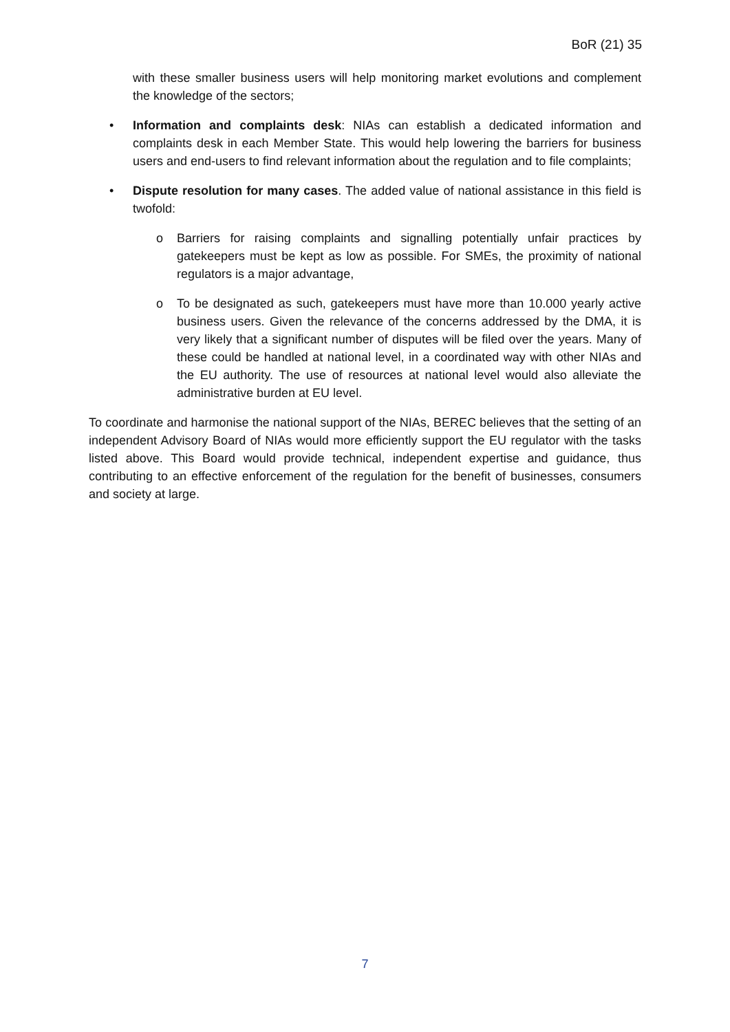BoR (21) 35
with these smaller business users will help monitoring market evolutions and complement the knowledge of the sectors;
• Information and complaints desk: NIAs can establish a dedicated information and complaints desk in each Member State. This would help lowering the barriers for business users and end-users to find relevant information about the regulation and to file complaints;
• Dispute resolution for many cases. The added value of national assistance in this field is twofold:
o Barriers for raising complaints and signalling potentially unfair practices by gatekeepers must be kept as low as possible. For SMEs, the proximity of national regulators is a major advantage,
o To be designated as such, gatekeepers must have more than 10.000 yearly active business users. Given the relevance of the concerns addressed by the DMA, it is very likely that a significant number of disputes will be filed over the years. Many of these could be handled at national level, in a coordinated way with other NIAs and the EU authority. The use of resources at national level would also alleviate the administrative burden at EU level.
To coordinate and harmonise the national support of the NIAs, BEREC believes that the setting of an independent Advisory Board of NIAs would more efficiently support the EU regulator with the tasks listed above. This Board would provide technical, independent expertise and guidance, thus contributing to an effective enforcement of the regulation for the benefit of businesses, consumers and society at large.
7